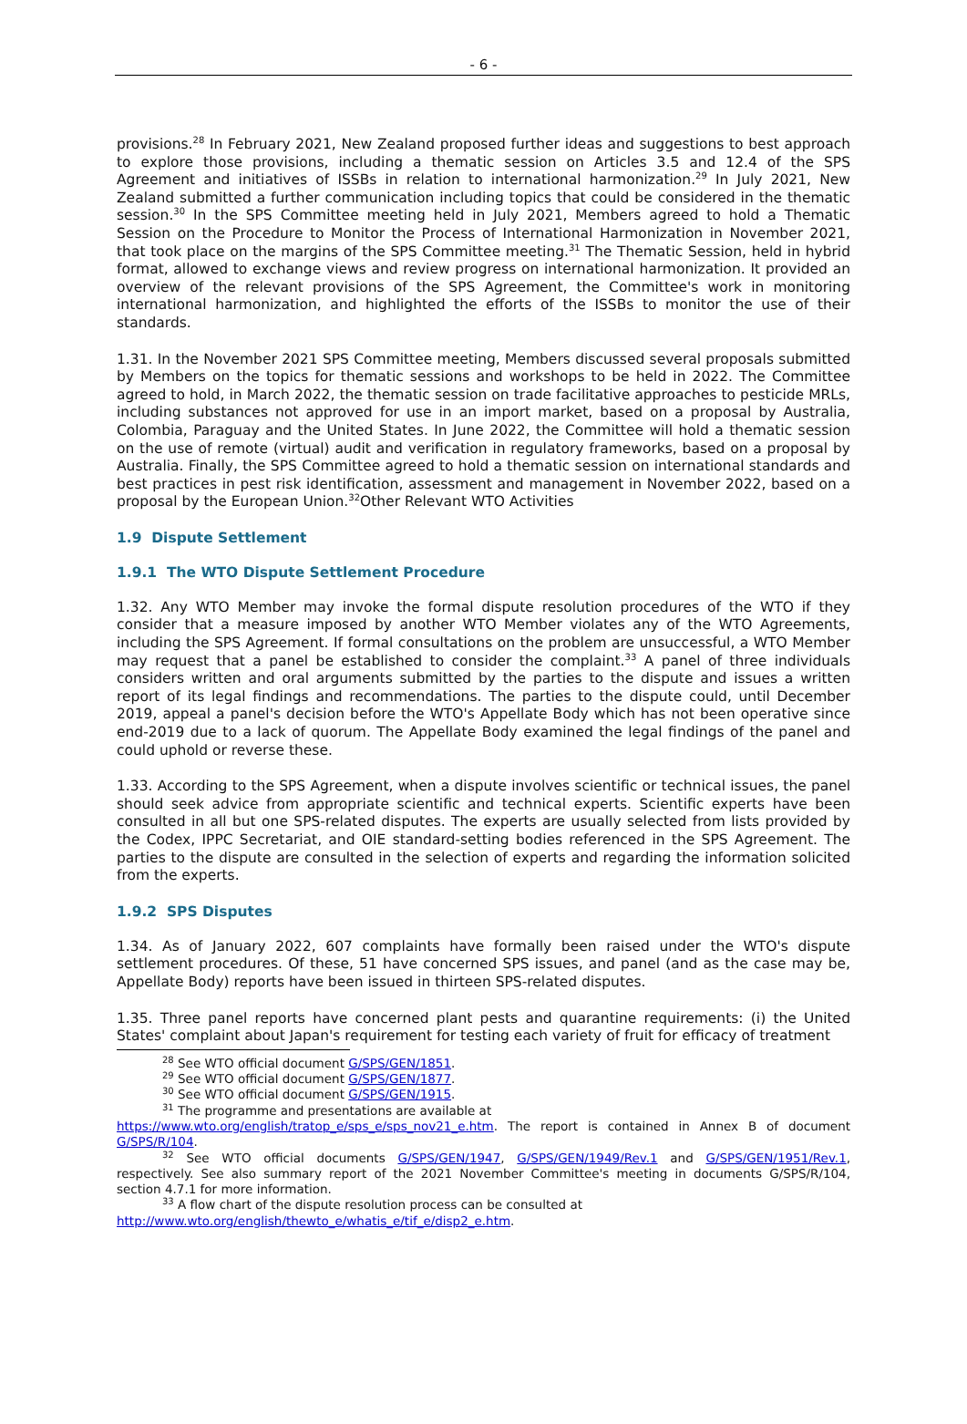- 6 -
provisions.<sup>28</sup> In February 2021, New Zealand proposed further ideas and suggestions to best approach to explore those provisions, including a thematic session on Articles 3.5 and 12.4 of the SPS Agreement and initiatives of ISSBs in relation to international harmonization.<sup>29</sup> In July 2021, New Zealand submitted a further communication including topics that could be considered in the thematic session.<sup>30</sup> In the SPS Committee meeting held in July 2021, Members agreed to hold a Thematic Session on the Procedure to Monitor the Process of International Harmonization in November 2021, that took place on the margins of the SPS Committee meeting.<sup>31</sup> The Thematic Session, held in hybrid format, allowed to exchange views and review progress on international harmonization. It provided an overview of the relevant provisions of the SPS Agreement, the Committee's work in monitoring international harmonization, and highlighted the efforts of the ISSBs to monitor the use of their standards.
1.31. In the November 2021 SPS Committee meeting, Members discussed several proposals submitted by Members on the topics for thematic sessions and workshops to be held in 2022. The Committee agreed to hold, in March 2022, the thematic session on trade facilitative approaches to pesticide MRLs, including substances not approved for use in an import market, based on a proposal by Australia, Colombia, Paraguay and the United States. In June 2022, the Committee will hold a thematic session on the use of remote (virtual) audit and verification in regulatory frameworks, based on a proposal by Australia. Finally, the SPS Committee agreed to hold a thematic session on international standards and best practices in pest risk identification, assessment and management in November 2022, based on a proposal by the European Union.<sup>32</sup>Other Relevant WTO Activities
1.9 Dispute Settlement
1.9.1 The WTO Dispute Settlement Procedure
1.32. Any WTO Member may invoke the formal dispute resolution procedures of the WTO if they consider that a measure imposed by another WTO Member violates any of the WTO Agreements, including the SPS Agreement. If formal consultations on the problem are unsuccessful, a WTO Member may request that a panel be established to consider the complaint.<sup>33</sup> A panel of three individuals considers written and oral arguments submitted by the parties to the dispute and issues a written report of its legal findings and recommendations. The parties to the dispute could, until December 2019, appeal a panel's decision before the WTO's Appellate Body which has not been operative since end-2019 due to a lack of quorum. The Appellate Body examined the legal findings of the panel and could uphold or reverse these.
1.33. According to the SPS Agreement, when a dispute involves scientific or technical issues, the panel should seek advice from appropriate scientific and technical experts. Scientific experts have been consulted in all but one SPS-related disputes. The experts are usually selected from lists provided by the Codex, IPPC Secretariat, and OIE standard-setting bodies referenced in the SPS Agreement. The parties to the dispute are consulted in the selection of experts and regarding the information solicited from the experts.
1.9.2 SPS Disputes
1.34. As of January 2022, 607 complaints have formally been raised under the WTO's dispute settlement procedures. Of these, 51 have concerned SPS issues, and panel (and as the case may be, Appellate Body) reports have been issued in thirteen SPS-related disputes.
1.35. Three panel reports have concerned plant pests and quarantine requirements: (i) the United States' complaint about Japan's requirement for testing each variety of fruit for efficacy of treatment
<sup>28</sup> See WTO official document G/SPS/GEN/1851.
<sup>29</sup> See WTO official document G/SPS/GEN/1877.
<sup>30</sup> See WTO official document G/SPS/GEN/1915.
<sup>31</sup> The programme and presentations are available at
https://www.wto.org/english/tratop_e/sps_e/sps_nov21_e.htm. The report is contained in Annex B of document G/SPS/R/104.
<sup>32</sup> See WTO official documents G/SPS/GEN/1947, G/SPS/GEN/1949/Rev.1 and G/SPS/GEN/1951/Rev.1, respectively. See also summary report of the 2021 November Committee's meeting in documents G/SPS/R/104, section 4.7.1 for more information.
<sup>33</sup> A flow chart of the dispute resolution process can be consulted at
http://www.wto.org/english/thewto_e/whatis_e/tif_e/disp2_e.htm.